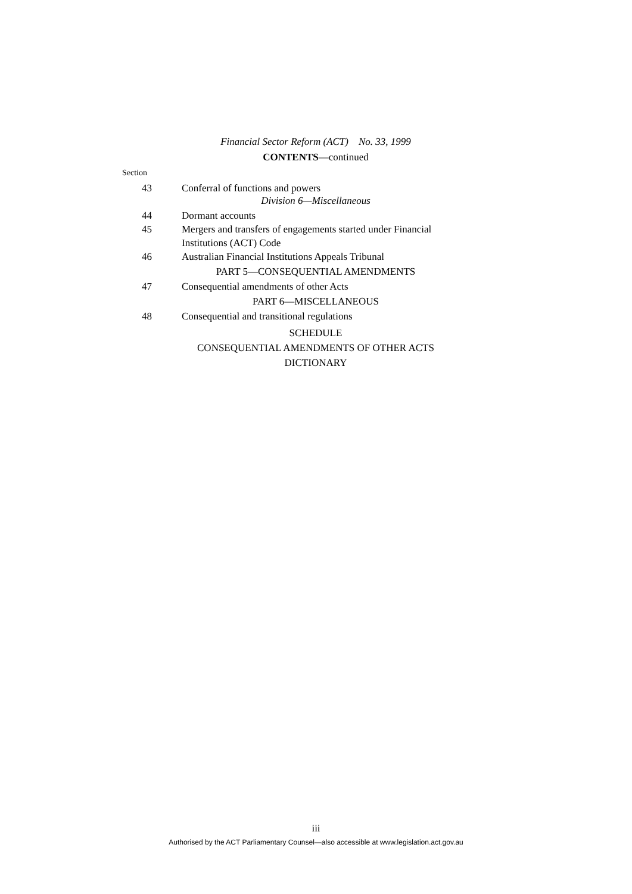Financial Sector Reform (ACT) No. 33, 1999
CONTENTS—continued
Section
43 Conferral of functions and powers
Division 6—Miscellaneous
44 Dormant accounts
45 Mergers and transfers of engagements started under Financial Institutions (ACT) Code
46 Australian Financial Institutions Appeals Tribunal
PART 5—CONSEQUENTIAL AMENDMENTS
47 Consequential amendments of other Acts
PART 6—MISCELLANEOUS
48 Consequential and transitional regulations
SCHEDULE
CONSEQUENTIAL AMENDMENTS OF OTHER ACTS
DICTIONARY
iii
Authorised by the ACT Parliamentary Counsel—also accessible at www.legislation.act.gov.au